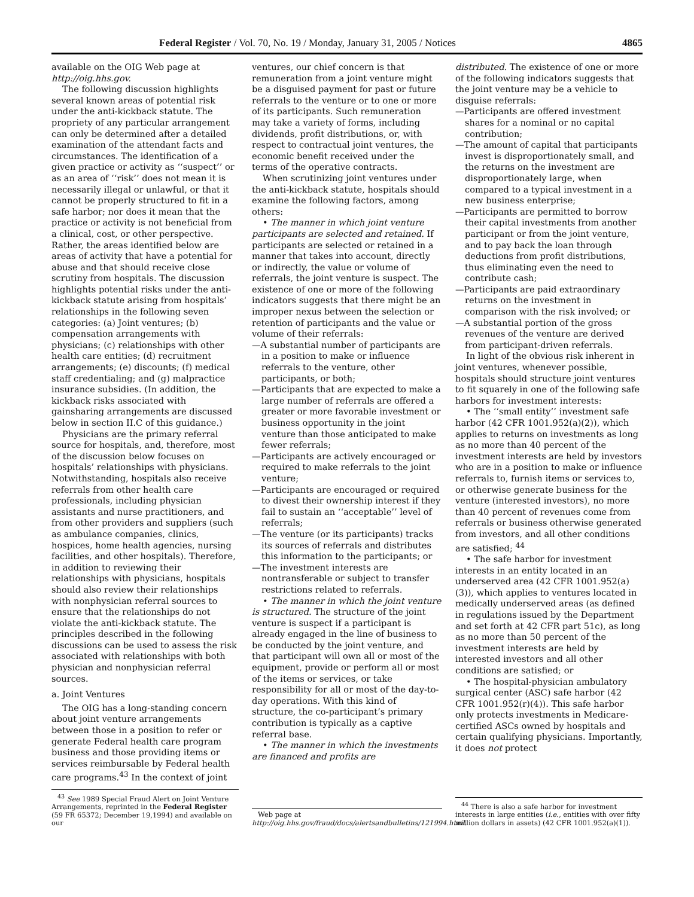Federal Register / Vol. 70, No. 19 / Monday, January 31, 2005 / Notices 4865
available on the OIG Web page at http://oig.hhs.gov.
The following discussion highlights several known areas of potential risk under the anti-kickback statute. The propriety of any particular arrangement can only be determined after a detailed examination of the attendant facts and circumstances. The identification of a given practice or activity as ‘‘suspect’’ or as an area of ‘‘risk’’ does not mean it is necessarily illegal or unlawful, or that it cannot be properly structured to fit in a safe harbor; nor does it mean that the practice or activity is not beneficial from a clinical, cost, or other perspective. Rather, the areas identified below are areas of activity that have a potential for abuse and that should receive close scrutiny from hospitals. The discussion highlights potential risks under the anti-kickback statute arising from hospitals’ relationships in the following seven categories: (a) Joint ventures; (b) compensation arrangements with physicians; (c) relationships with other health care entities; (d) recruitment arrangements; (e) discounts; (f) medical staff credentialing; and (g) malpractice insurance subsidies. (In addition, the kickback risks associated with gainsharing arrangements are discussed below in section II.C of this guidance.)
Physicians are the primary referral source for hospitals, and, therefore, most of the discussion below focuses on hospitals’ relationships with physicians. Notwithstanding, hospitals also receive referrals from other health care professionals, including physician assistants and nurse practitioners, and from other providers and suppliers (such as ambulance companies, clinics, hospices, home health agencies, nursing facilities, and other hospitals). Therefore, in addition to reviewing their relationships with physicians, hospitals should also review their relationships with nonphysician referral sources to ensure that the relationships do not violate the anti-kickback statute. The principles described in the following discussions can be used to assess the risk associated with relationships with both physician and nonphysician referral sources.
a. Joint Ventures
The OIG has a long-standing concern about joint venture arrangements between those in a position to refer or generate Federal health care program business and those providing items or services reimbursable by Federal health care programs.<sup>43</sup> In the context of joint
<sup>43</sup> See 1989 Special Fraud Alert on Joint Venture Arrangements, reprinted in the Federal Register (59 FR 65372; December 19,1994) and available on our
ventures, our chief concern is that remuneration from a joint venture might be a disguised payment for past or future referrals to the venture or to one or more of its participants. Such remuneration may take a variety of forms, including dividends, profit distributions, or, with respect to contractual joint ventures, the economic benefit received under the terms of the operative contracts.
When scrutinizing joint ventures under the anti-kickback statute, hospitals should examine the following factors, among others:
• The manner in which joint venture participants are selected and retained. If participants are selected or retained in a manner that takes into account, directly or indirectly, the value or volume of referrals, the joint venture is suspect. The existence of one or more of the following indicators suggests that there might be an improper nexus between the selection or retention of participants and the value or volume of their referrals:
—A substantial number of participants are in a position to make or influence referrals to the venture, other participants, or both;
—Participants that are expected to make a large number of referrals are offered a greater or more favorable investment or business opportunity in the joint venture than those anticipated to make fewer referrals;
—Participants are actively encouraged or required to make referrals to the joint venture;
—Participants are encouraged or required to divest their ownership interest if they fail to sustain an ‘‘acceptable’’ level of referrals;
—The venture (or its participants) tracks its sources of referrals and distributes this information to the participants; or
—The investment interests are nontransferable or subject to transfer restrictions related to referrals.
• The manner in which the joint venture is structured. The structure of the joint venture is suspect if a participant is already engaged in the line of business to be conducted by the joint venture, and that participant will own all or most of the equipment, provide or perform all or most of the items or services, or take responsibility for all or most of the day-to-day operations. With this kind of structure, the co-participant’s primary contribution is typically as a captive referral base.
• The manner in which the investments are financed and profits are
Web page at http://oig.hhs.gov/fraud/docs/alertsandbulletins/121994.html.
distributed. The existence of one or more of the following indicators suggests that the joint venture may be a vehicle to disguise referrals:
—Participants are offered investment shares for a nominal or no capital contribution;
—The amount of capital that participants invest is disproportionately small, and the returns on the investment are disproportionately large, when compared to a typical investment in a new business enterprise;
—Participants are permitted to borrow their capital investments from another participant or from the joint venture, and to pay back the loan through deductions from profit distributions, thus eliminating even the need to contribute cash;
—Participants are paid extraordinary returns on the investment in comparison with the risk involved; or
—A substantial portion of the gross revenues of the venture are derived from participant-driven referrals.
In light of the obvious risk inherent in joint ventures, whenever possible, hospitals should structure joint ventures to fit squarely in one of the following safe harbors for investment interests:
• The ‘‘small entity’’ investment safe harbor (42 CFR 1001.952(a)(2)), which applies to returns on investments as long as no more than 40 percent of the investment interests are held by investors who are in a position to make or influence referrals to, furnish items or services to, or otherwise generate business for the venture (interested investors), no more than 40 percent of revenues come from referrals or business otherwise generated from investors, and all other conditions are satisfied; <sup>44</sup>
• The safe harbor for investment interests in an entity located in an underserved area (42 CFR 1001.952(a)(3)), which applies to ventures located in medically underserved areas (as defined in regulations issued by the Department and set forth at 42 CFR part 51c), as long as no more than 50 percent of the investment interests are held by interested investors and all other conditions are satisfied; or
• The hospital-physician ambulatory surgical center (ASC) safe harbor (42 CFR 1001.952(r)(4)). This safe harbor only protects investments in Medicare-certified ASCs owned by hospitals and certain qualifying physicians. Importantly, it does not protect
<sup>44</sup> There is also a safe harbor for investment interests in large entities (i.e., entities with over fifty million dollars in assets) (42 CFR 1001.952(a)(1)).